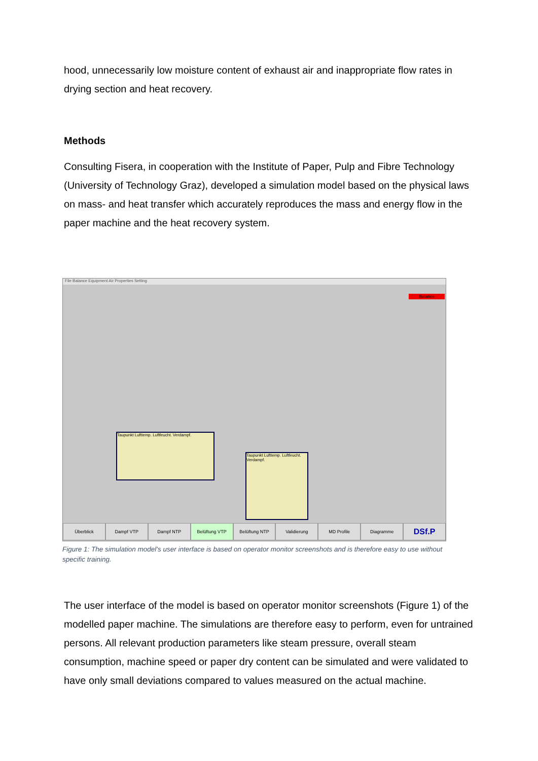hood, unnecessarily low moisture content of exhaust air and inappropriate flow rates in drying section and heat recovery.
Methods
Consulting Fisera, in cooperation with the Institute of Paper, Pulp and Fibre Technology (University of Technology Graz), developed a simulation model based on the physical laws on mass- and heat transfer which accurately reproduces the mass and energy flow in the paper machine and the heat recovery system.
File Balance Equipment Air Properties Setting
Balance
Taupunkt Lufttemp. Luftfeucht. Verdampf.
Taupunkt Lufttemp. Luftfeucht. Verdampf.
Überblick Dampf VTP Dampf NTP Belüftung VTP Belüftung NTP Validierung MD Profile Diagramme
DSf.P
Figure 1: The simulation model's user interface is based on operator monitor screenshots and is therefore easy to use without specific training.
The user interface of the model is based on operator monitor screenshots (Figure 1) of the modelled paper machine. The simulations are therefore easy to perform, even for untrained persons. All relevant production parameters like steam pressure, overall steam consumption, machine speed or paper dry content can be simulated and were validated to have only small deviations compared to values measured on the actual machine.